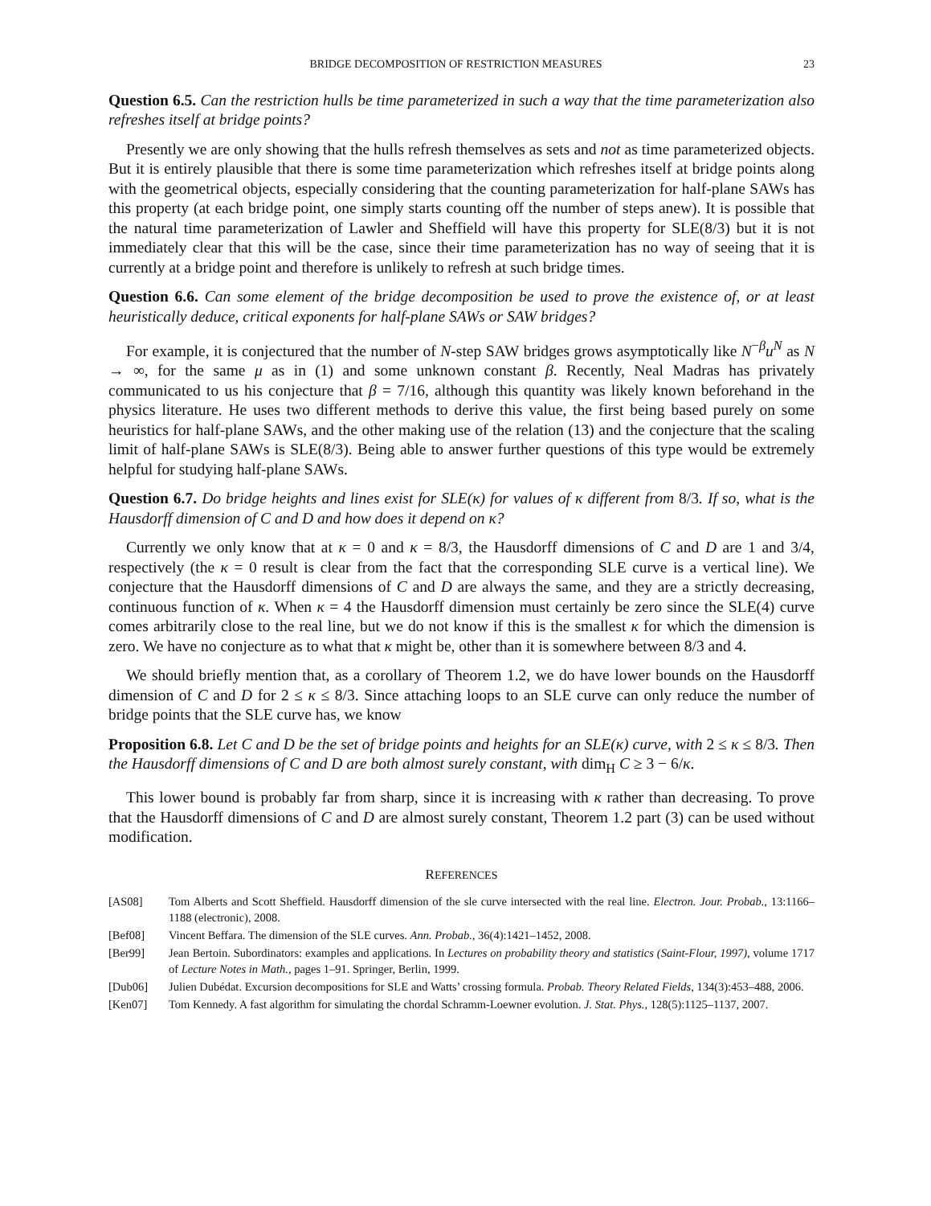BRIDGE DECOMPOSITION OF RESTRICTION MEASURES 23
Question 6.5. Can the restriction hulls be time parameterized in such a way that the time parameterization also refreshes itself at bridge points?
Presently we are only showing that the hulls refresh themselves as sets and not as time parameterized objects. But it is entirely plausible that there is some time parameterization which refreshes itself at bridge points along with the geometrical objects, especially considering that the counting parameterization for half-plane SAWs has this property (at each bridge point, one simply starts counting off the number of steps anew). It is possible that the natural time parameterization of Lawler and Sheffield will have this property for SLE(8/3) but it is not immediately clear that this will be the case, since their time parameterization has no way of seeing that it is currently at a bridge point and therefore is unlikely to refresh at such bridge times.
Question 6.6. Can some element of the bridge decomposition be used to prove the existence of, or at least heuristically deduce, critical exponents for half-plane SAWs or SAW bridges?
For example, it is conjectured that the number of N-step SAW bridges grows asymptotically like N<sup>−β</sup>u<sup>N</sup> as N → ∞, for the same μ as in (1) and some unknown constant β. Recently, Neal Madras has privately communicated to us his conjecture that β = 7/16, although this quantity was likely known beforehand in the physics literature. He uses two different methods to derive this value, the first being based purely on some heuristics for half-plane SAWs, and the other making use of the relation (13) and the conjecture that the scaling limit of half-plane SAWs is SLE(8/3). Being able to answer further questions of this type would be extremely helpful for studying half-plane SAWs.
Question 6.7. Do bridge heights and lines exist for SLE(κ) for values of κ different from 8/3. If so, what is the Hausdorff dimension of C and D and how does it depend on κ?
Currently we only know that at κ = 0 and κ = 8/3, the Hausdorff dimensions of C and D are 1 and 3/4, respectively (the κ = 0 result is clear from the fact that the corresponding SLE curve is a vertical line). We conjecture that the Hausdorff dimensions of C and D are always the same, and they are a strictly decreasing, continuous function of κ. When κ = 4 the Hausdorff dimension must certainly be zero since the SLE(4) curve comes arbitrarily close to the real line, but we do not know if this is the smallest κ for which the dimension is zero. We have no conjecture as to what that κ might be, other than it is somewhere between 8/3 and 4.
We should briefly mention that, as a corollary of Theorem 1.2, we do have lower bounds on the Hausdorff dimension of C and D for 2 ≤ κ ≤ 8/3. Since attaching loops to an SLE curve can only reduce the number of bridge points that the SLE curve has, we know
Proposition 6.8. Let C and D be the set of bridge points and heights for an SLE(κ) curve, with 2 ≤ κ ≤ 8/3. Then the Hausdorff dimensions of C and D are both almost surely constant, with dim<sub>H</sub> C ≥ 3 − 6/κ.
This lower bound is probably far from sharp, since it is increasing with κ rather than decreasing. To prove that the Hausdorff dimensions of C and D are almost surely constant, Theorem 1.2 part (3) can be used without modification.
REFERENCES
[AS08] Tom Alberts and Scott Sheffield. Hausdorff dimension of the sle curve intersected with the real line. Electron. Jour. Probab., 13:1166–1188 (electronic), 2008.
[Bef08] Vincent Beffara. The dimension of the SLE curves. Ann. Probab., 36(4):1421–1452, 2008.
[Ber99] Jean Bertoin. Subordinators: examples and applications. In Lectures on probability theory and statistics (Saint-Flour, 1997), volume 1717 of Lecture Notes in Math., pages 1–91. Springer, Berlin, 1999.
[Dub06] Julien Dubédat. Excursion decompositions for SLE and Watts’ crossing formula. Probab. Theory Related Fields, 134(3):453–488, 2006.
[Ken07] Tom Kennedy. A fast algorithm for simulating the chordal Schramm-Loewner evolution. J. Stat. Phys., 128(5):1125–1137, 2007.